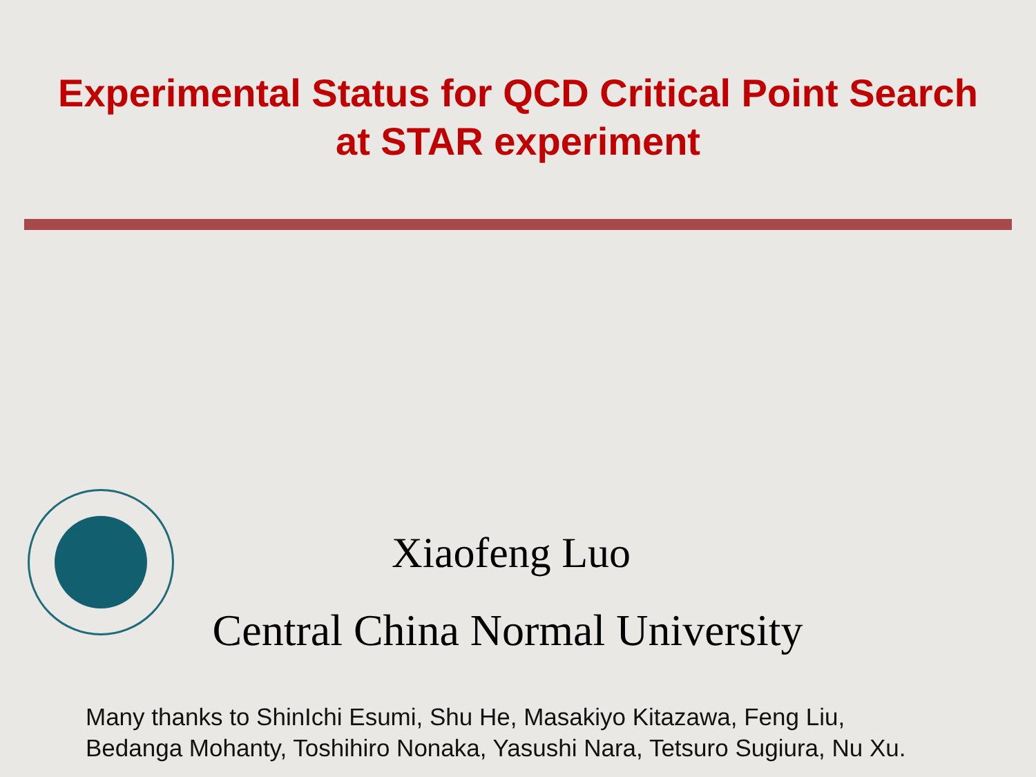Experimental Status for QCD Critical Point Search
at STAR experiment
Xiaofeng Luo
Central China Normal University
Many thanks to ShinIchi Esumi, Shu He, Masakiyo Kitazawa, Feng Liu,
Bedanga Mohanty, Toshihiro Nonaka, Yasushi Nara, Tetsuro Sugiura, Nu Xu.